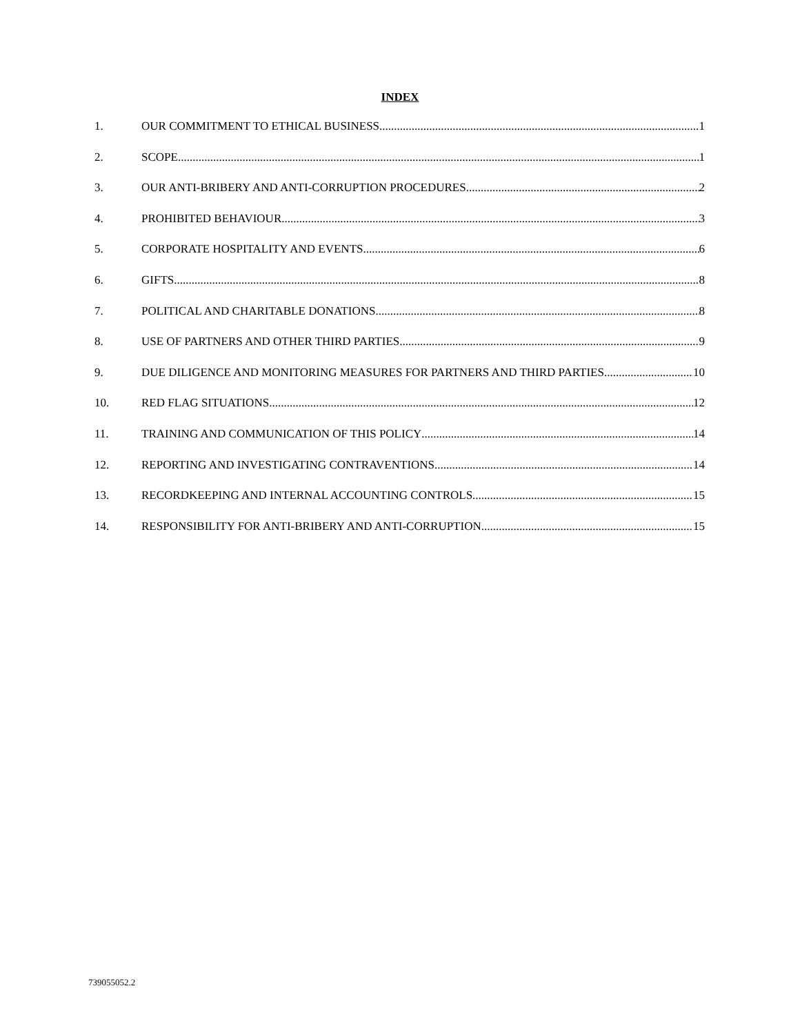INDEX
1. OUR COMMITMENT TO ETHICAL BUSINESS 1
2. SCOPE 1
3. OUR ANTI-BRIBERY AND ANTI-CORRUPTION PROCEDURES 2
4. PROHIBITED BEHAVIOUR 3
5. CORPORATE HOSPITALITY AND EVENTS 6
6. GIFTS 8
7. POLITICAL AND CHARITABLE DONATIONS 8
8. USE OF PARTNERS AND OTHER THIRD PARTIES 9
9. DUE DILIGENCE AND MONITORING MEASURES FOR PARTNERS AND THIRD PARTIES 10
10. RED FLAG SITUATIONS 12
11. TRAINING AND COMMUNICATION OF THIS POLICY 14
12. REPORTING AND INVESTIGATING CONTRAVENTIONS 14
13. RECORDKEEPING AND INTERNAL ACCOUNTING CONTROLS 15
14. RESPONSIBILITY FOR ANTI-BRIBERY AND ANTI-CORRUPTION 15
739055052.2